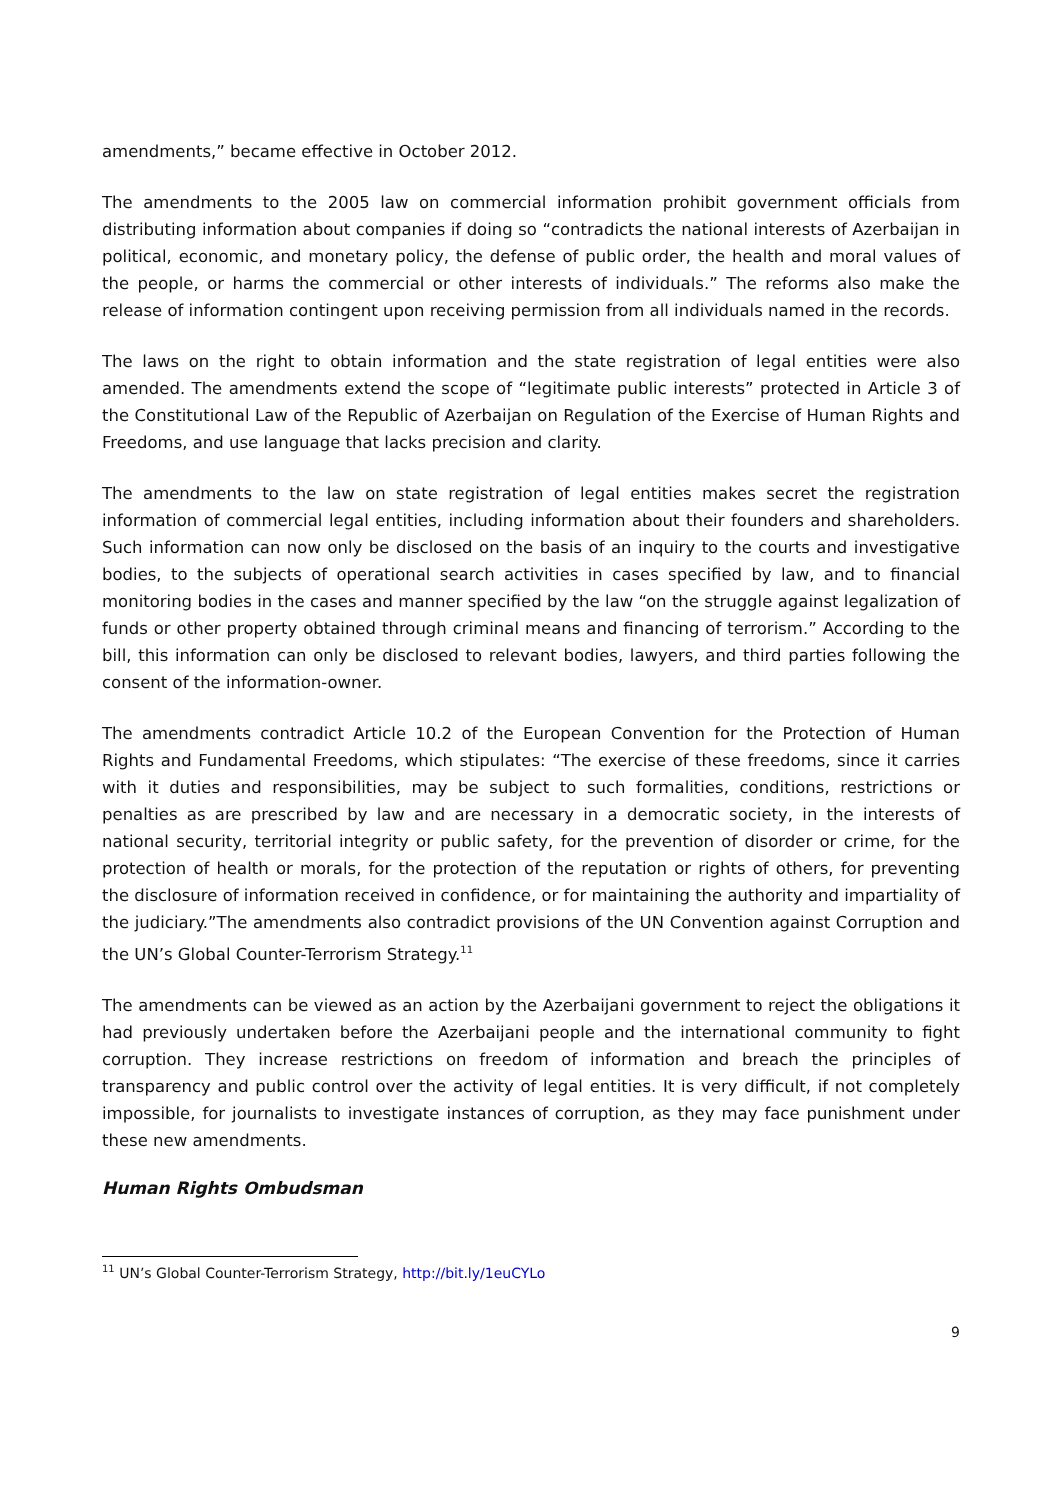amendments,” became effective in October 2012.
The amendments to the 2005 law on commercial information prohibit government officials from distributing information about companies if doing so “contradicts the national interests of Azerbaijan in political, economic, and monetary policy, the defense of public order, the health and moral values of the people, or harms the commercial or other interests of individuals.” The reforms also make the release of information contingent upon receiving permission from all individuals named in the records.
The laws on the right to obtain information and the state registration of legal entities were also amended. The amendments extend the scope of “legitimate public interests” protected in Article 3 of the Constitutional Law of the Republic of Azerbaijan on Regulation of the Exercise of Human Rights and Freedoms, and use language that lacks precision and clarity.
The amendments to the law on state registration of legal entities makes secret the registration information of commercial legal entities, including information about their founders and shareholders. Such information can now only be disclosed on the basis of an inquiry to the courts and investigative bodies, to the subjects of operational search activities in cases specified by law, and to financial monitoring bodies in the cases and manner specified by the law “on the struggle against legalization of funds or other property obtained through criminal means and financing of terrorism.” According to the bill, this information can only be disclosed to relevant bodies, lawyers, and third parties following the consent of the information-owner.
The amendments contradict Article 10.2 of the European Convention for the Protection of Human Rights and Fundamental Freedoms, which stipulates: “The exercise of these freedoms, since it carries with it duties and responsibilities, may be subject to such formalities, conditions, restrictions or penalties as are prescribed by law and are necessary in a democratic society, in the interests of national security, territorial integrity or public safety, for the prevention of disorder or crime, for the protection of health or morals, for the protection of the reputation or rights of others, for preventing the disclosure of information received in confidence, or for maintaining the authority and impartiality of the judiciary.”The amendments also contradict provisions of the UN Convention against Corruption and the UN’s Global Counter-Terrorism Strategy.<sup>11</sup>
The amendments can be viewed as an action by the Azerbaijani government to reject the obligations it had previously undertaken before the Azerbaijani people and the international community to fight corruption. They increase restrictions on freedom of information and breach the principles of transparency and public control over the activity of legal entities. It is very difficult, if not completely impossible, for journalists to investigate instances of corruption, as they may face punishment under these new amendments.
Human Rights Ombudsman
<sup>11</sup> UN’s Global Counter-Terrorism Strategy, http://bit.ly/1euCYLo
9